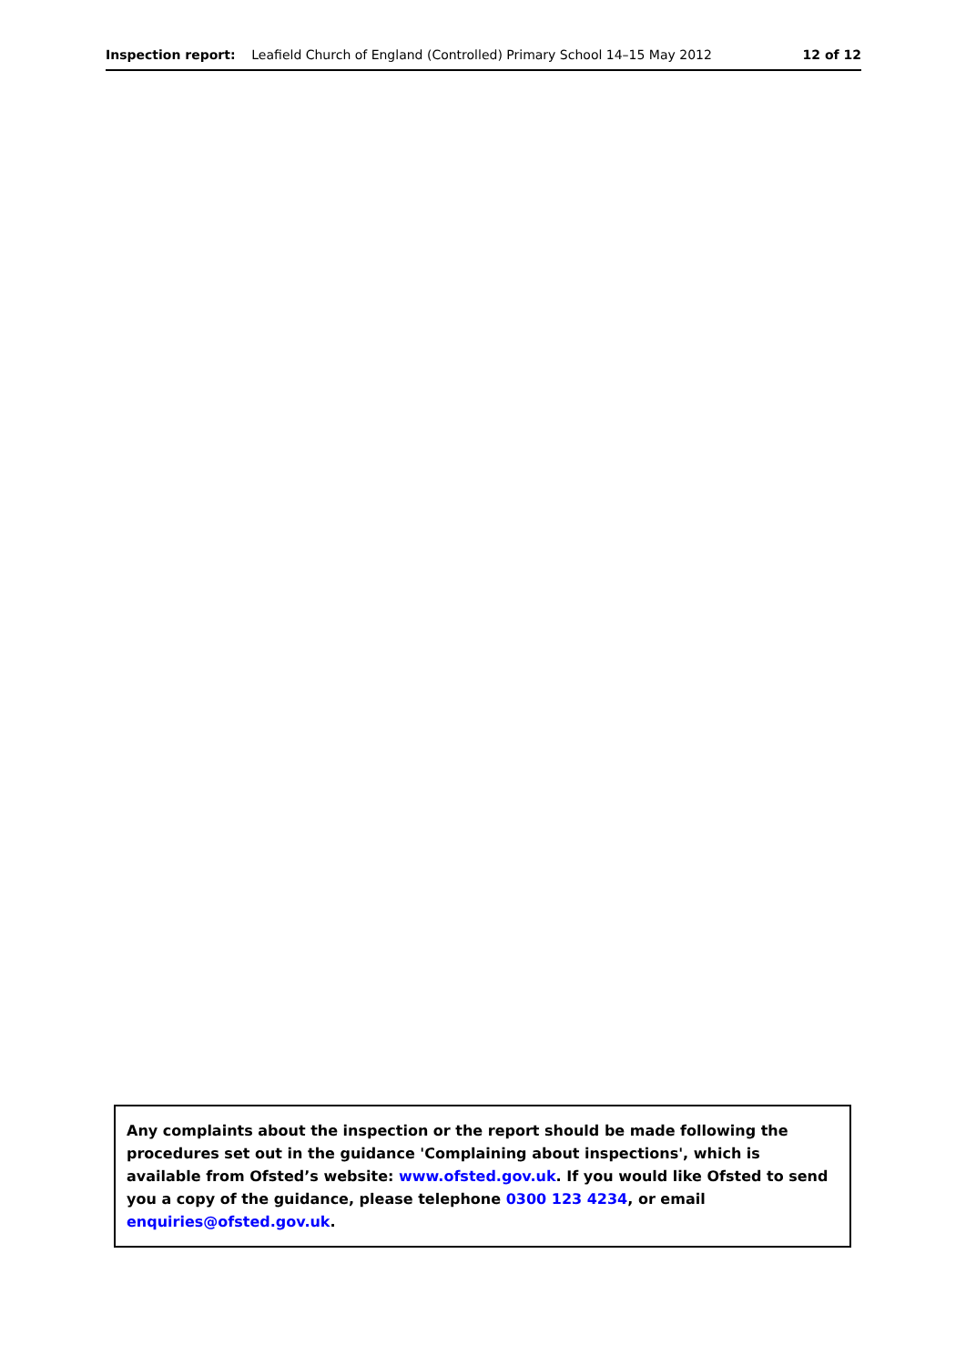Inspection report: Leafield Church of England (Controlled) Primary School 14–15 May 2012 12 of 12
Any complaints about the inspection or the report should be made following the procedures set out in the guidance 'Complaining about inspections', which is available from Ofsted’s website: www.ofsted.gov.uk. If you would like Ofsted to send you a copy of the guidance, please telephone 0300 123 4234, or email enquiries@ofsted.gov.uk.